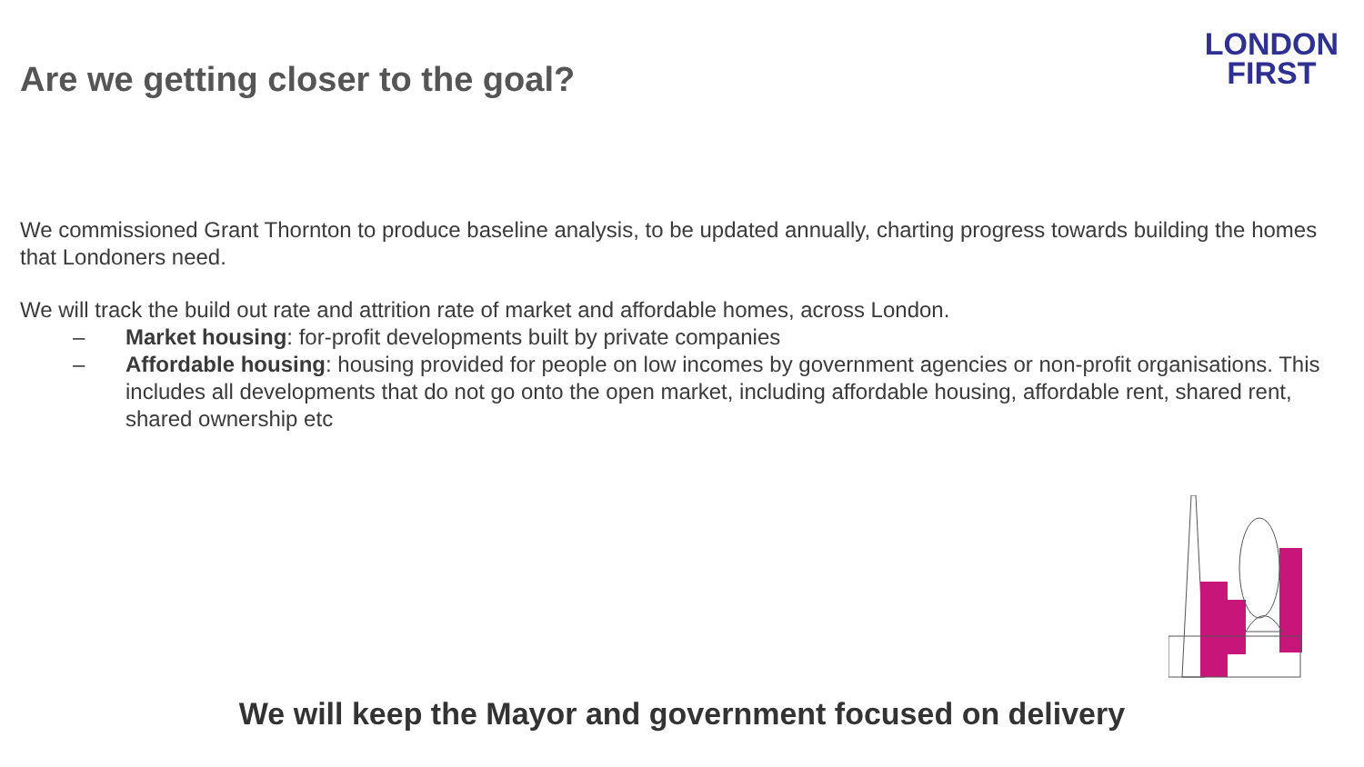Are we getting closer to the goal?
LONDON
FIRST
We commissioned Grant Thornton to produce baseline analysis, to be updated annually, charting progress towards building the homes that Londoners need.
We will track the build out rate and attrition rate of market and affordable homes, across London.
– Market housing: for-profit developments built by private companies
– Affordable housing: housing provided for people on low incomes by government agencies or non-profit organisations. This includes all developments that do not go onto the open market, including affordable housing, affordable rent, shared rent, shared ownership etc
We will keep the Mayor and government focused on delivery